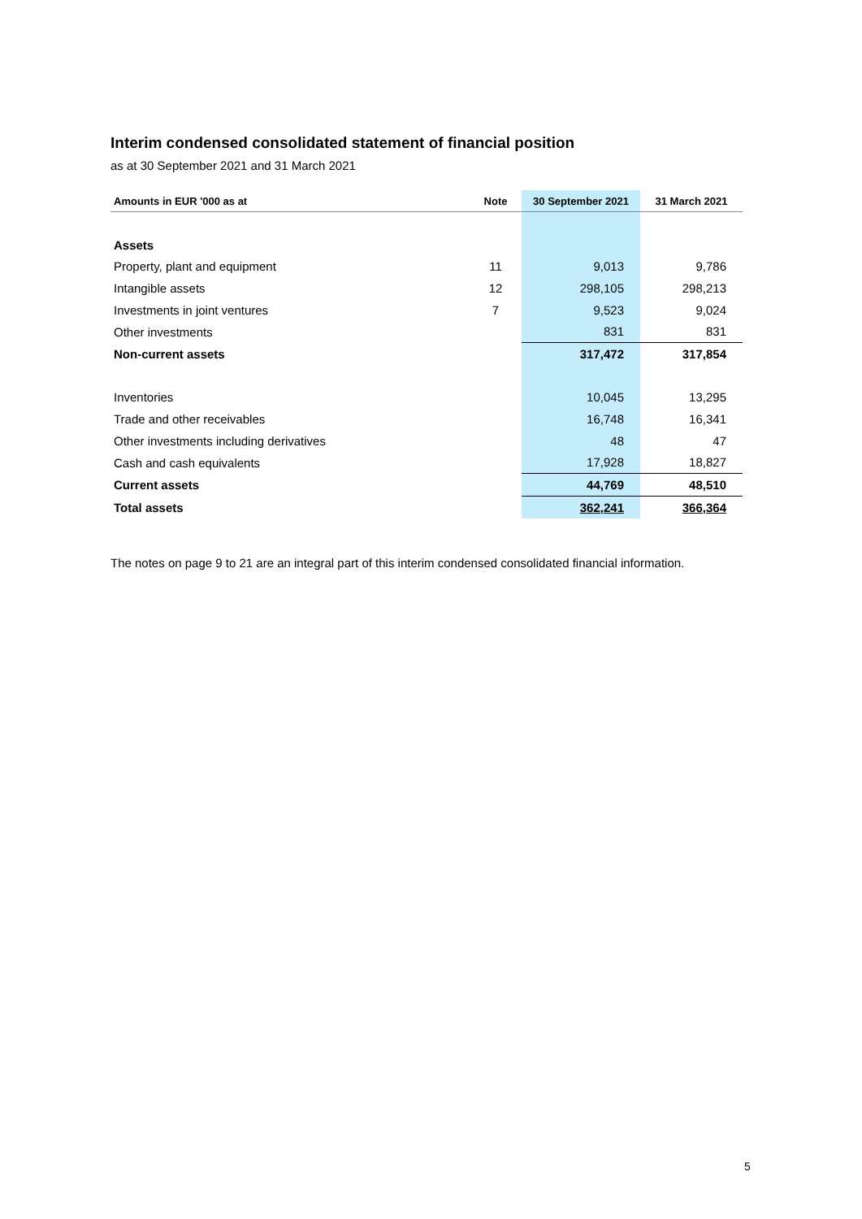Interim condensed consolidated statement of financial position
as at 30 September 2021 and 31 March 2021
| Amounts in EUR '000 as at | Note | 30 September 2021 | 31 March 2021 |
| --- | --- | --- | --- |
| Assets | | | |
| Property, plant and equipment | 11 | 9,013 | 9,786 |
| Intangible assets | 12 | 298,105 | 298,213 |
| Investments in joint ventures | 7 | 9,523 | 9,024 |
| Other investments | | 831 | 831 |
| Non-current assets | | 317,472 | 317,854 |
| Inventories | | 10,045 | 13,295 |
| Trade and other receivables | | 16,748 | 16,341 |
| Other investments including derivatives | | 48 | 47 |
| Cash and cash equivalents | | 17,928 | 18,827 |
| Current assets | | 44,769 | 48,510 |
| Total assets | | 362,241 | 366,364 |
The notes on page 9 to 21 are an integral part of this interim condensed consolidated financial information.
5